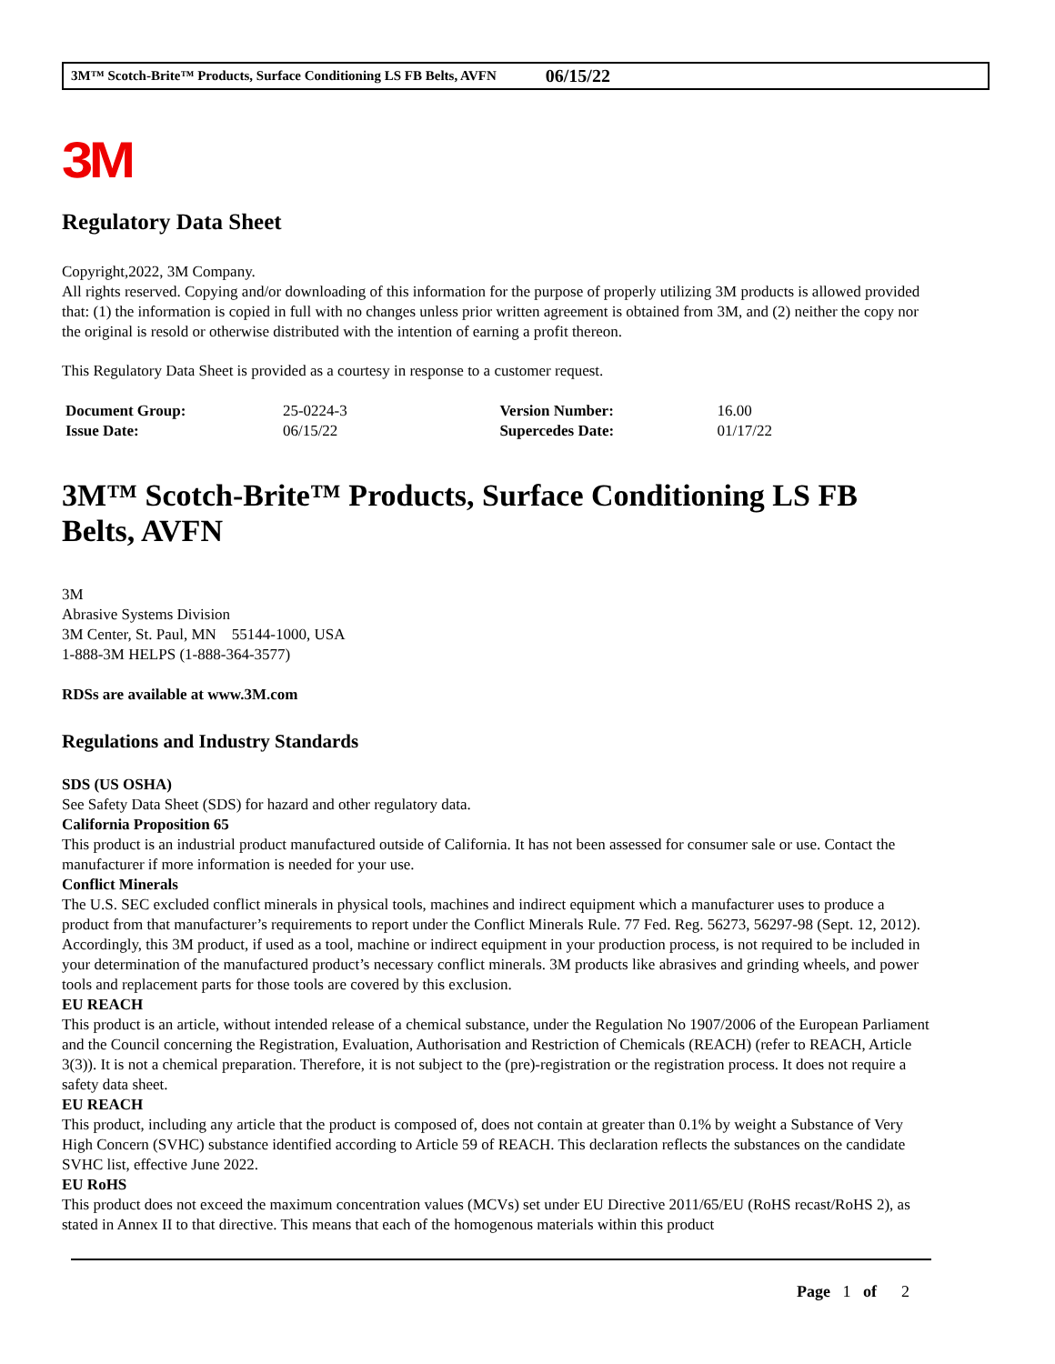3M™ Scotch-Brite™ Products, Surface Conditioning LS FB Belts, AVFN 06/15/22
3M
Regulatory Data Sheet
Copyright,2022, 3M Company.
All rights reserved. Copying and/or downloading of this information for the purpose of properly utilizing 3M products is allowed provided that: (1) the information is copied in full with no changes unless prior written agreement is obtained from 3M, and (2) neither the copy nor the original is resold or otherwise distributed with the intention of earning a profit thereon.
This Regulatory Data Sheet is provided as a courtesy in response to a customer request.
| Document Group: | 25-0224-3 | Version Number: | 16.00 |
| Issue Date: | 06/15/22 | Supercedes Date: | 01/17/22 |
3M™ Scotch-Brite™ Products, Surface Conditioning LS FB Belts, AVFN
3M
Abrasive Systems Division
3M Center, St. Paul, MN 55144-1000, USA
1-888-3M HELPS (1-888-364-3577)
RDSs are available at www.3M.com
Regulations and Industry Standards
SDS (US OSHA)
See Safety Data Sheet (SDS) for hazard and other regulatory data.
California Proposition 65
This product is an industrial product manufactured outside of California. It has not been assessed for consumer sale or use. Contact the manufacturer if more information is needed for your use.
Conflict Minerals
The U.S. SEC excluded conflict minerals in physical tools, machines and indirect equipment which a manufacturer uses to produce a product from that manufacturer’s requirements to report under the Conflict Minerals Rule. 77 Fed. Reg. 56273, 56297-98 (Sept. 12, 2012). Accordingly, this 3M product, if used as a tool, machine or indirect equipment in your production process, is not required to be included in your determination of the manufactured product’s necessary conflict minerals. 3M products like abrasives and grinding wheels, and power tools and replacement parts for those tools are covered by this exclusion.
EU REACH
This product is an article, without intended release of a chemical substance, under the Regulation No 1907/2006 of the European Parliament and the Council concerning the Registration, Evaluation, Authorisation and Restriction of Chemicals (REACH) (refer to REACH, Article 3(3)). It is not a chemical preparation. Therefore, it is not subject to the (pre)-registration or the registration process. It does not require a safety data sheet.
EU REACH
This product, including any article that the product is composed of, does not contain at greater than 0.1% by weight a Substance of Very High Concern (SVHC) substance identified according to Article 59 of REACH. This declaration reflects the substances on the candidate SVHC list, effective June 2022.
EU RoHS
This product does not exceed the maximum concentration values (MCVs) set under EU Directive 2011/65/EU (RoHS recast/RoHS 2), as stated in Annex II to that directive. This means that each of the homogenous materials within this product
Page 1 of 2